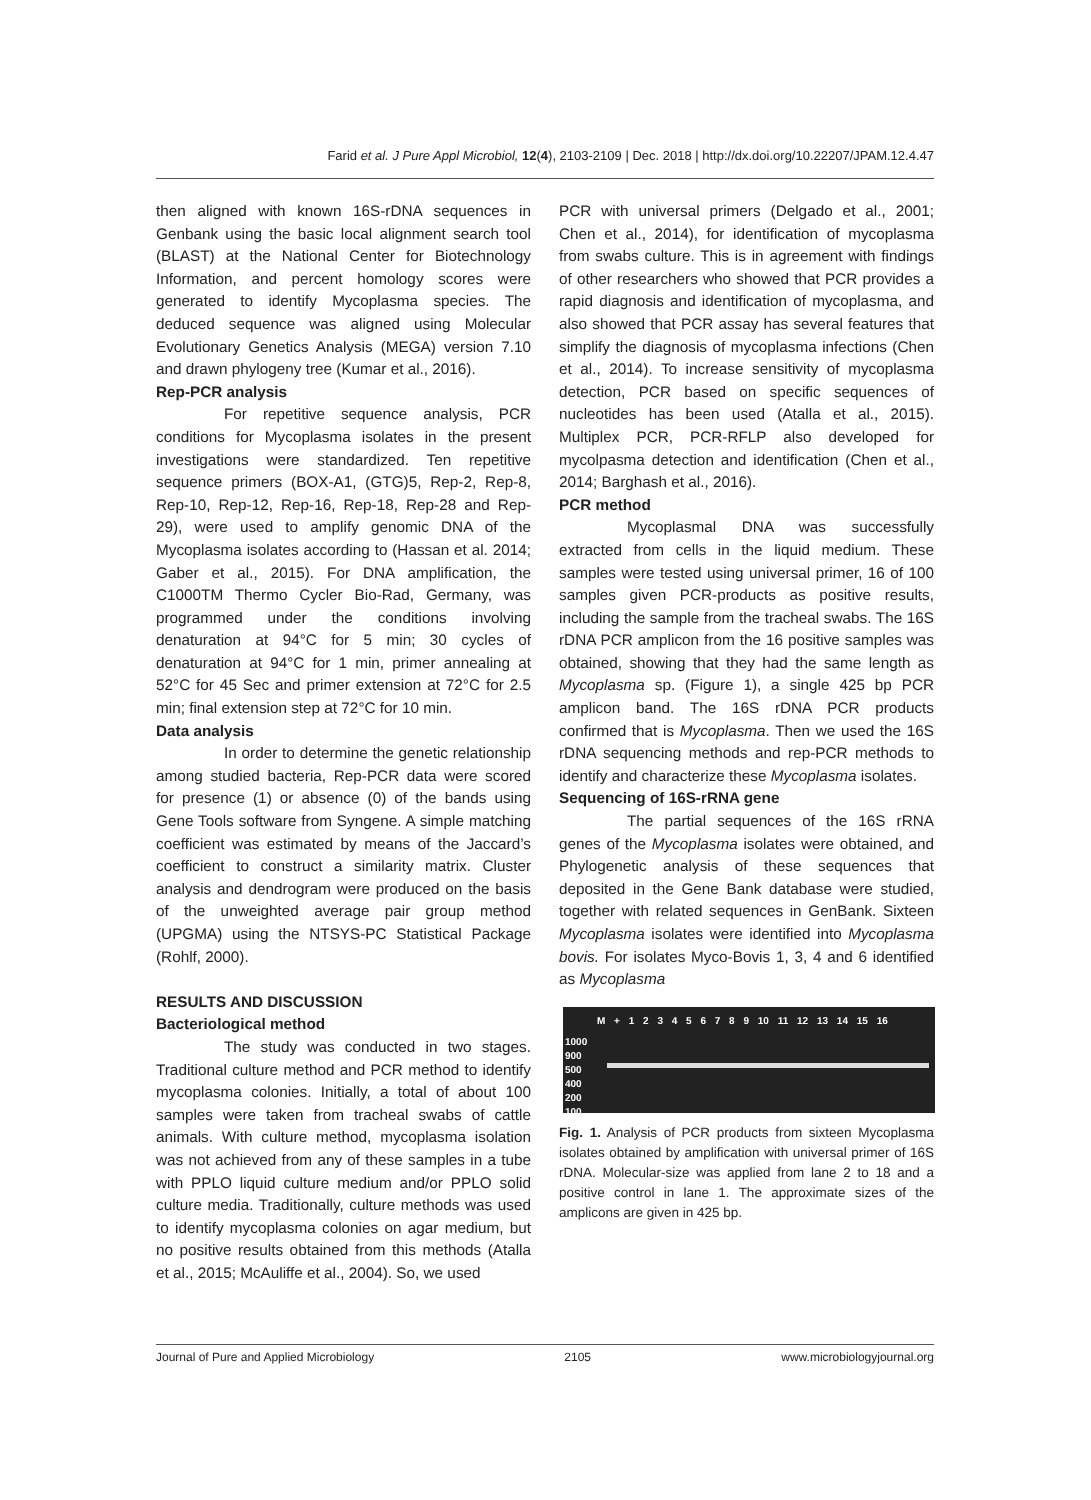Farid et al. J Pure Appl Microbiol, 12(4), 2103-2109 | Dec. 2018 | http://dx.doi.org/10.22207/JPAM.12.4.47
then aligned with known 16S-rDNA sequences in Genbank using the basic local alignment search tool (BLAST) at the National Center for Biotechnology Information, and percent homology scores were generated to identify Mycoplasma species. The deduced sequence was aligned using Molecular Evolutionary Genetics Analysis (MEGA) version 7.10 and drawn phylogeny tree (Kumar et al., 2016).
Rep-PCR analysis
For repetitive sequence analysis, PCR conditions for Mycoplasma isolates in the present investigations were standardized. Ten repetitive sequence primers (BOX-A1, (GTG)5, Rep-2, Rep-8, Rep-10, Rep-12, Rep-16, Rep-18, Rep-28 and Rep-29), were used to amplify genomic DNA of the Mycoplasma isolates according to (Hassan et al. 2014; Gaber et al., 2015). For DNA amplification, the C1000TM Thermo Cycler Bio-Rad, Germany, was programmed under the conditions involving denaturation at 94°C for 5 min; 30 cycles of denaturation at 94°C for 1 min, primer annealing at 52°C for 45 Sec and primer extension at 72°C for 2.5 min; final extension step at 72°C for 10 min.
Data analysis
In order to determine the genetic relationship among studied bacteria, Rep-PCR data were scored for presence (1) or absence (0) of the bands using Gene Tools software from Syngene. A simple matching coefficient was estimated by means of the Jaccard’s coefficient to construct a similarity matrix. Cluster analysis and dendrogram were produced on the basis of the unweighted average pair group method (UPGMA) using the NTSYS-PC Statistical Package (Rohlf, 2000).
RESULTS AND DISCUSSION
Bacteriological method
The study was conducted in two stages. Traditional culture method and PCR method to identify mycoplasma colonies. Initially, a total of about 100 samples were taken from tracheal swabs of cattle animals. With culture method, mycoplasma isolation was not achieved from any of these samples in a tube with PPLO liquid culture medium and/or PPLO solid culture media. Traditionally, culture methods was used to identify mycoplasma colonies on agar medium, but no positive results obtained from this methods (Atalla et al., 2015; McAuliffe et al., 2004). So, we used
PCR with universal primers (Delgado et al., 2001; Chen et al., 2014), for identification of mycoplasma from swabs culture. This is in agreement with findings of other researchers who showed that PCR provides a rapid diagnosis and identification of mycoplasma, and also showed that PCR assay has several features that simplify the diagnosis of mycoplasma infections (Chen et al., 2014). To increase sensitivity of mycoplasma detection, PCR based on specific sequences of nucleotides has been used (Atalla et al., 2015). Multiplex PCR, PCR-RFLP also developed for mycolpasma detection and identification (Chen et al., 2014; Barghash et al., 2016).
PCR method
Mycoplasmal DNA was successfully extracted from cells in the liquid medium. These samples were tested using universal primer, 16 of 100 samples given PCR-products as positive results, including the sample from the tracheal swabs. The 16S rDNA PCR amplicon from the 16 positive samples was obtained, showing that they had the same length as Mycoplasma sp. (Figure 1), a single 425 bp PCR amplicon band. The 16S rDNA PCR products confirmed that is Mycoplasma. Then we used the 16S rDNA sequencing methods and rep-PCR methods to identify and characterize these Mycoplasma isolates.
Sequencing of 16S-rRNA gene
The partial sequences of the 16S rRNA genes of the Mycoplasma isolates were obtained, and Phylogenetic analysis of these sequences that deposited in the Gene Bank database were studied, together with related sequences in GenBank. Sixteen Mycoplasma isolates were identified into Mycoplasma bovis. For isolates Myco-Bovis 1, 3, 4 and 6 identified as Mycoplasma
M + 1 2 3 4 5 6 7 8 9 10 11 12 13 14 15 16
1000
900
500
400
200
100
Fig. 1. Analysis of PCR products from sixteen Mycoplasma isolates obtained by amplification with universal primer of 16S rDNA. Molecular-size was applied from lane 2 to 18 and a positive control in lane 1. The approximate sizes of the amplicons are given in 425 bp.
Journal of Pure and Applied Microbiology 2105 www.microbiologyjournal.org